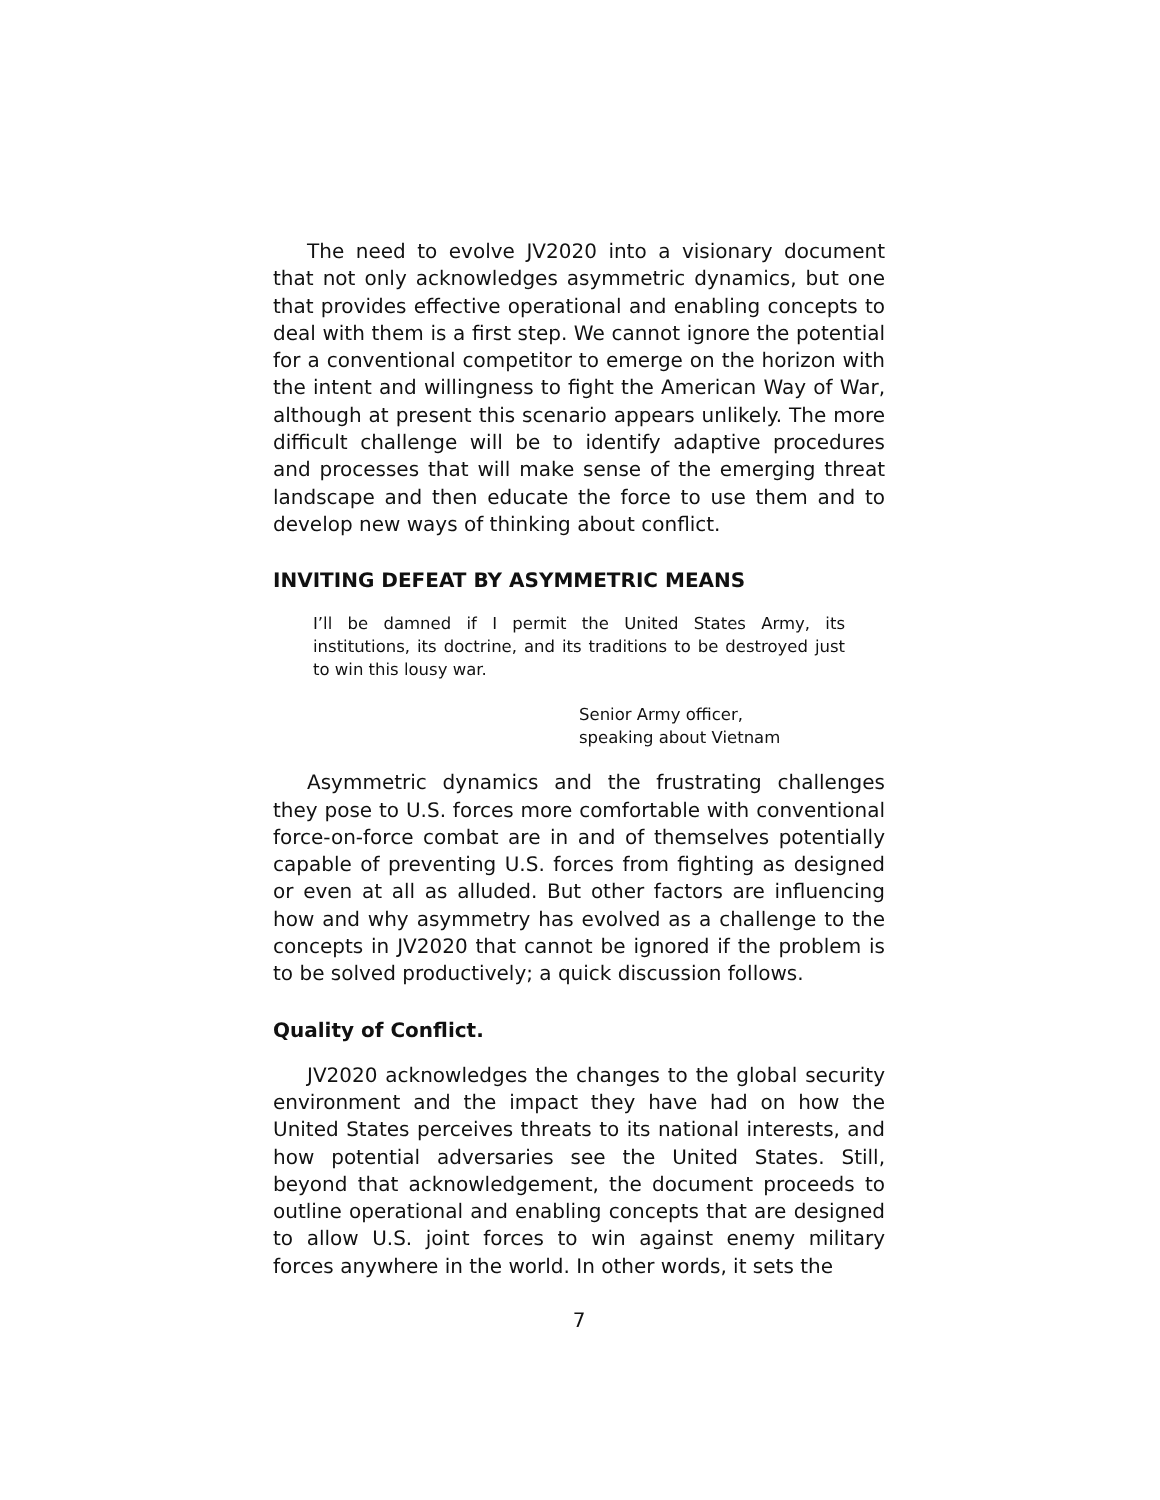The need to evolve JV2020 into a visionary document that not only acknowledges asymmetric dynamics, but one that provides effective operational and enabling concepts to deal with them is a first step. We cannot ignore the potential for a conventional competitor to emerge on the horizon with the intent and willingness to fight the American Way of War, although at present this scenario appears unlikely. The more difficult challenge will be to identify adaptive procedures and processes that will make sense of the emerging threat landscape and then educate the force to use them and to develop new ways of thinking about conflict.
INVITING DEFEAT BY ASYMMETRIC MEANS
I’ll be damned if I permit the United States Army, its institutions, its doctrine, and its traditions to be destroyed just to win this lousy war.
Senior Army officer,
speaking about Vietnam
Asymmetric dynamics and the frustrating challenges they pose to U.S. forces more comfortable with conventional force-on-force combat are in and of themselves potentially capable of preventing U.S. forces from fighting as designed or even at all as alluded. But other factors are influencing how and why asymmetry has evolved as a challenge to the concepts in JV2020 that cannot be ignored if the problem is to be solved productively; a quick discussion follows.
Quality of Conflict.
JV2020 acknowledges the changes to the global security environment and the impact they have had on how the United States perceives threats to its national interests, and how potential adversaries see the United States. Still, beyond that acknowledgement, the document proceeds to outline operational and enabling concepts that are designed to allow U.S. joint forces to win against enemy military forces anywhere in the world. In other words, it sets the
7